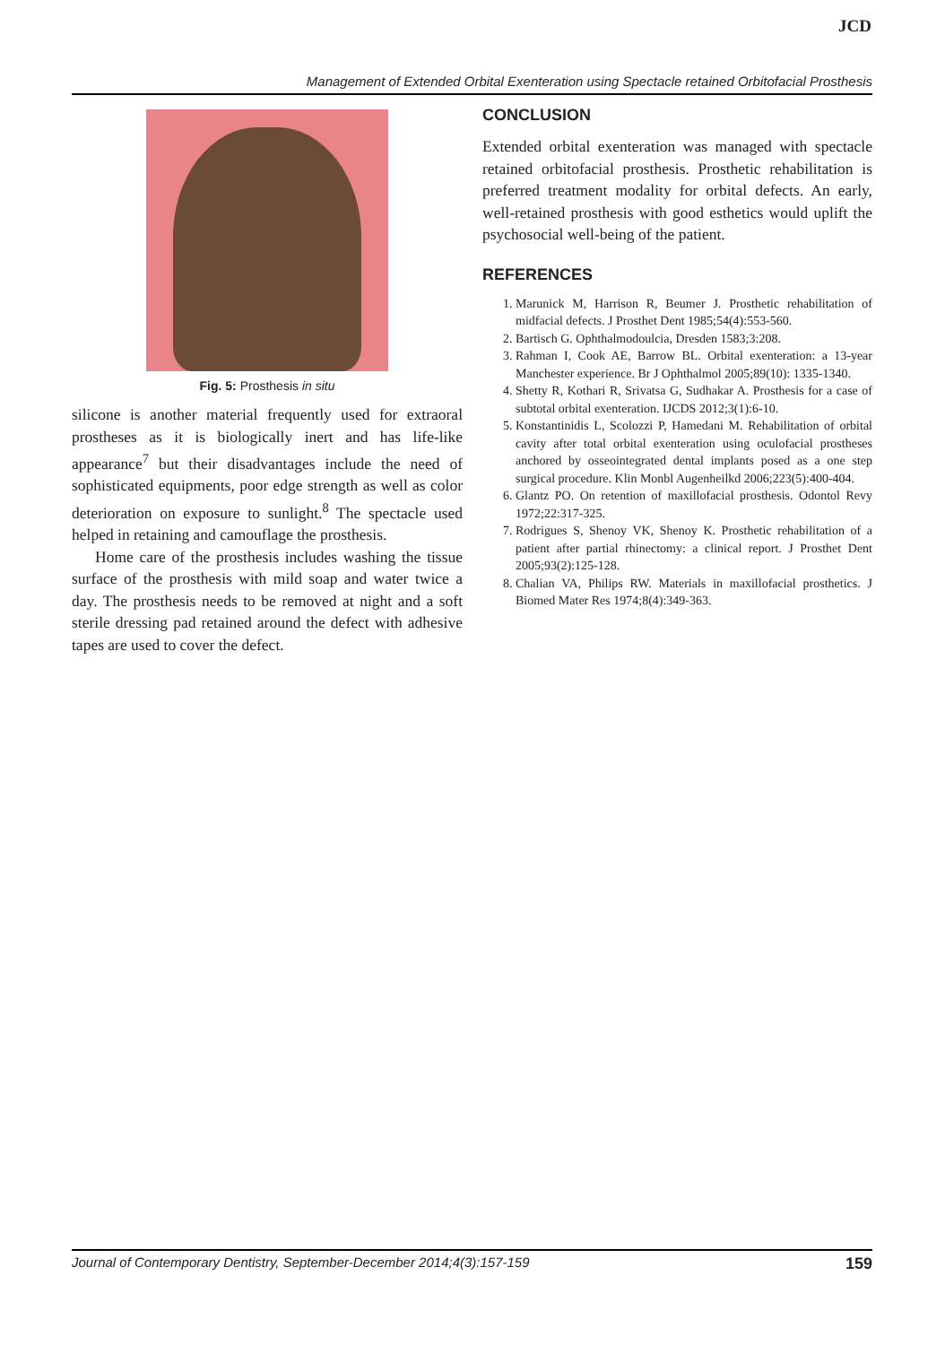JCD
Management of Extended Orbital Exenteration using Spectacle retained Orbitofacial Prosthesis
Fig. 5: Prosthesis in situ
silicone is another material frequently used for extraoral prostheses as it is biologically inert and has life-like appearance<sup>7</sup> but their disadvantages include the need of sophisticated equipments, poor edge strength as well as color deterioration on exposure to sunlight.<sup>8</sup> The spectacle used helped in retaining and camouflage the prosthesis.
Home care of the prosthesis includes washing the tissue surface of the prosthesis with mild soap and water twice a day. The prosthesis needs to be removed at night and a soft sterile dressing pad retained around the defect with adhesive tapes are used to cover the defect.
CONCLUSION
Extended orbital exenteration was managed with spectacle retained orbitofacial prosthesis. Prosthetic rehabilitation is preferred treatment modality for orbital defects. An early, well-retained prosthesis with good esthetics would uplift the psychosocial well-being of the patient.
REFERENCES
1. Marunick M, Harrison R, Beumer J. Prosthetic rehabilitation of midfacial defects. J Prosthet Dent 1985;54(4):553-560.
2. Bartisch G. Ophthalmodoulcia, Dresden 1583;3:208.
3. Rahman I, Cook AE, Barrow BL. Orbital exenteration: a 13-year Manchester experience. Br J Ophthalmol 2005;89(10): 1335-1340.
4. Shetty R, Kothari R, Srivatsa G, Sudhakar A. Prosthesis for a case of subtotal orbital exenteration. IJCDS 2012;3(1):6-10.
5. Konstantinidis L, Scolozzi P, Hamedani M. Rehabilitation of orbital cavity after total orbital exenteration using oculofacial prostheses anchored by osseointegrated dental implants posed as a one step surgical procedure. Klin Monbl Augenheilkd 2006;223(5):400-404.
6. Glantz PO. On retention of maxillofacial prosthesis. Odontol Revy 1972;22:317-325.
7. Rodrigues S, Shenoy VK, Shenoy K. Prosthetic rehabilitation of a patient after partial rhinectomy: a clinical report. J Prosthet Dent 2005;93(2):125-128.
8. Chalian VA, Philips RW. Materials in maxillofacial prosthetics. J Biomed Mater Res 1974;8(4):349-363.
Journal of Contemporary Dentistry, September-December 2014;4(3):157-159 159